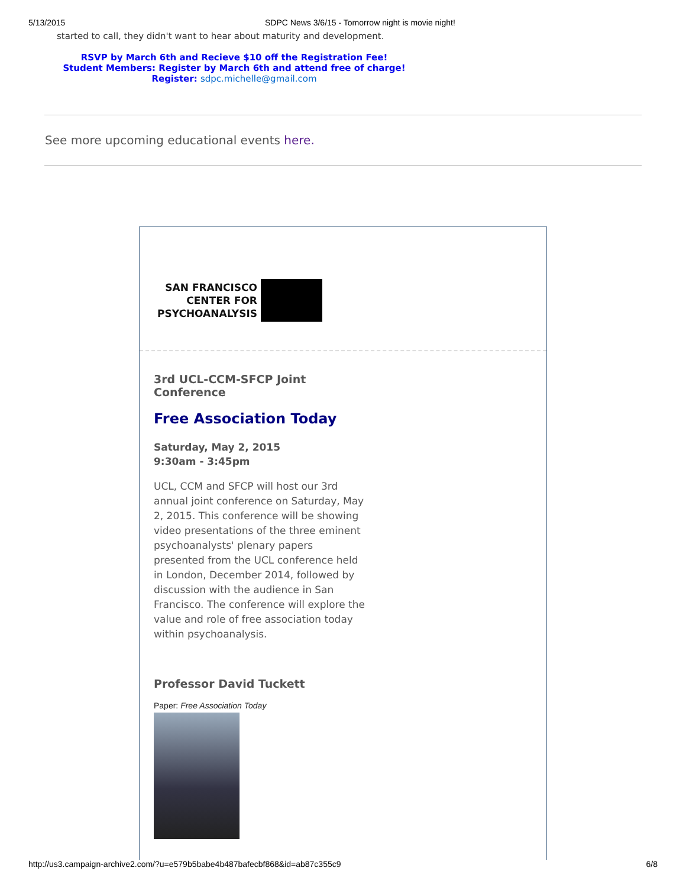5/13/2015 SDPC News 3/6/15 - Tomorrow night is movie night!
started to call, they didn't want to hear about maturity and development.
RSVP by March 6th and Recieve $10 off the Registration Fee!
Student Members: Register by March 6th and attend free of charge!
Register: sdpc.michelle@gmail.com
See more upcoming educational events here.
SAN FRANCISCO
CENTER FOR
PSYCHOANALYSIS
3rd UCL-CCM-SFCP Joint Conference
Free Association Today
Saturday, May 2, 2015
9:30am - 3:45pm
UCL, CCM and SFCP will host our 3rd annual joint conference on Saturday, May 2, 2015. This conference will be showing video presentations of the three eminent psychoanalysts' plenary papers presented from the UCL conference held in London, December 2014, followed by discussion with the audience in San Francisco. The conference will explore the value and role of free association today within psychoanalysis.
Professor David Tuckett
Paper: Free Association Today
http://us3.campaign-archive2.com/?u=e579b5babe4b487bafecbf868&id=ab87c355c9 6/8